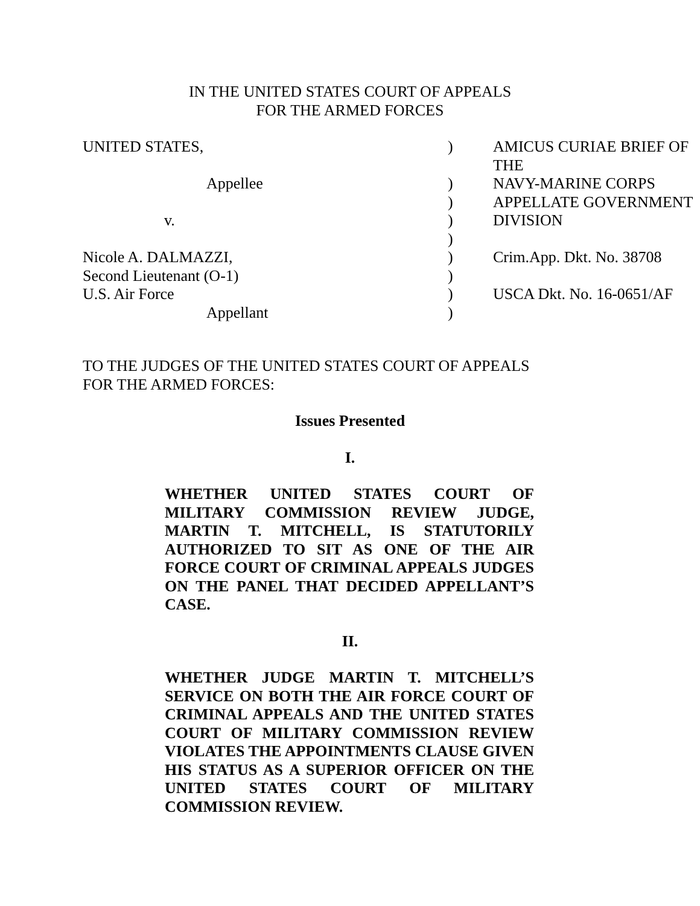IN THE UNITED STATES COURT OF APPEALS
FOR THE ARMED FORCES
| UNITED STATES, | ) | AMICUS CURIAE BRIEF OF THE |
| Appellee | ) | NAVY-MARINE CORPS |
| | ) | APPELLATE GOVERNMENT |
| v. | ) | DIVISION |
| | ) | |
| Nicole A. DALMAZZI, | ) | Crim.App. Dkt. No. 38708 |
| Second Lieutenant (O-1) | ) | |
| U.S. Air Force | ) | USCA Dkt. No. 16-0651/AF |
| Appellant | ) | |
TO THE JUDGES OF THE UNITED STATES COURT OF APPEALS
FOR THE ARMED FORCES:
Issues Presented
I.
WHETHER UNITED STATES COURT OF MILITARY COMMISSION REVIEW JUDGE, MARTIN T. MITCHELL, IS STATUTORILY AUTHORIZED TO SIT AS ONE OF THE AIR FORCE COURT OF CRIMINAL APPEALS JUDGES ON THE PANEL THAT DECIDED APPELLANT’S CASE.
II.
WHETHER JUDGE MARTIN T. MITCHELL’S SERVICE ON BOTH THE AIR FORCE COURT OF CRIMINAL APPEALS AND THE UNITED STATES COURT OF MILITARY COMMISSION REVIEW VIOLATES THE APPOINTMENTS CLAUSE GIVEN HIS STATUS AS A SUPERIOR OFFICER ON THE UNITED STATES COURT OF MILITARY COMMISSION REVIEW.